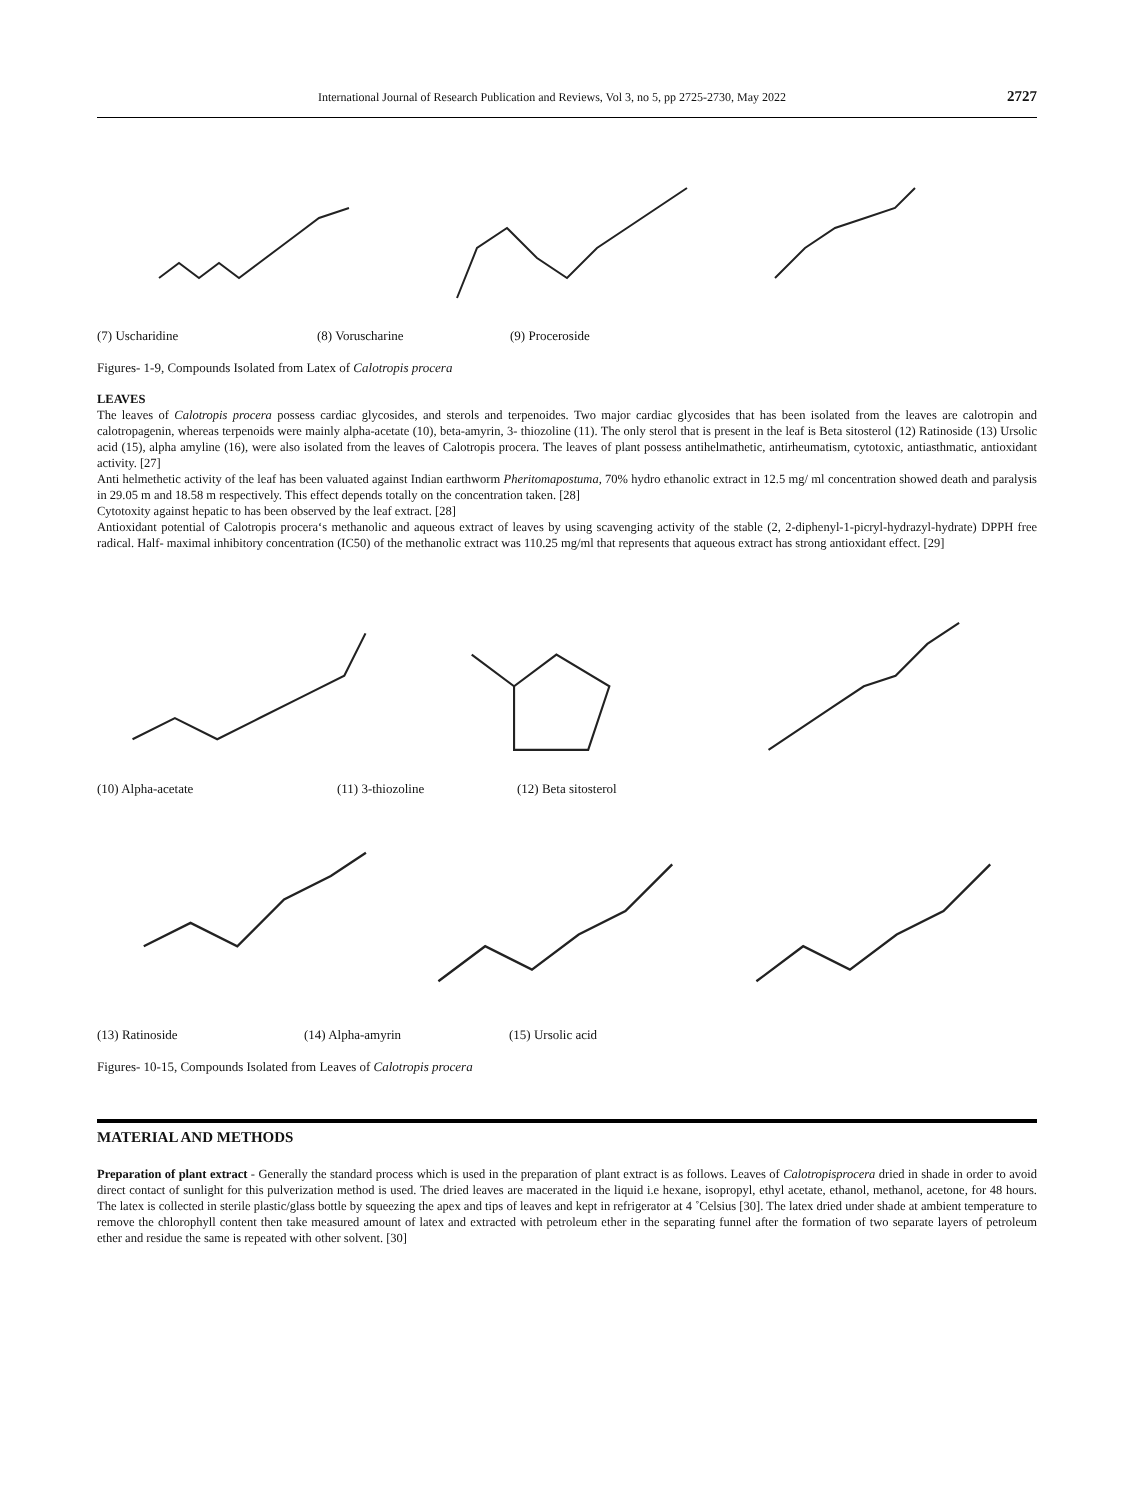International Journal of Research Publication and Reviews, Vol 3, no 5, pp 2725-2730, May 2022 2727
(7) Uscharidine (8) Voruscharine (9) Proceroside
Figures- 1-9, Compounds Isolated from Latex of Calotropis procera
LEAVES
The leaves of Calotropis procera possess cardiac glycosides, and sterols and terpenoides. Two major cardiac glycosides that has been isolated from the leaves are calotropin and calotropagenin, whereas terpenoids were mainly alpha-acetate (10), beta-amyrin, 3- thiozoline (11). The only sterol that is present in the leaf is Beta sitosterol (12) Ratinoside (13) Ursolic acid (15), alpha amyline (16), were also isolated from the leaves of Calotropis procera. The leaves of plant possess antihelmathetic, antirheumatism, cytotoxic, antiasthmatic, antioxidant activity. [27]
Anti helmethetic activity of the leaf has been valuated against Indian earthworm Pheritomapostuma, 70% hydro ethanolic extract in 12.5 mg/ ml concentration showed death and paralysis in 29.05 m and 18.58 m respectively. This effect depends totally on the concentration taken. [28]
Cytotoxity against hepatic to has been observed by the leaf extract. [28]
Antioxidant potential of Calotropis procera‘s methanolic and aqueous extract of leaves by using scavenging activity of the stable (2, 2-diphenyl-1-picryl-hydrazyl-hydrate) DPPH free radical. Half- maximal inhibitory concentration (IC50) of the methanolic extract was 110.25 mg/ml that represents that aqueous extract has strong antioxidant effect. [29]
(10) Alpha-acetate (11) 3-thiozoline (12) Beta sitosterol
(13) Ratinoside (14) Alpha-amyrin (15) Ursolic acid
Figures- 10-15, Compounds Isolated from Leaves of Calotropis procera
MATERIAL AND METHODS
Preparation of plant extract - Generally the standard process which is used in the preparation of plant extract is as follows. Leaves of Calotropisprocera dried in shade in order to avoid direct contact of sunlight for this pulverization method is used. The dried leaves are macerated in the liquid i.e hexane, isopropyl, ethyl acetate, ethanol, methanol, acetone, for 48 hours. The latex is collected in sterile plastic/glass bottle by squeezing the apex and tips of leaves and kept in refrigerator at 4 ˚Celsius [30]. The latex dried under shade at ambient temperature to remove the chlorophyll content then take measured amount of latex and extracted with petroleum ether in the separating funnel after the formation of two separate layers of petroleum ether and residue the same is repeated with other solvent. [30]